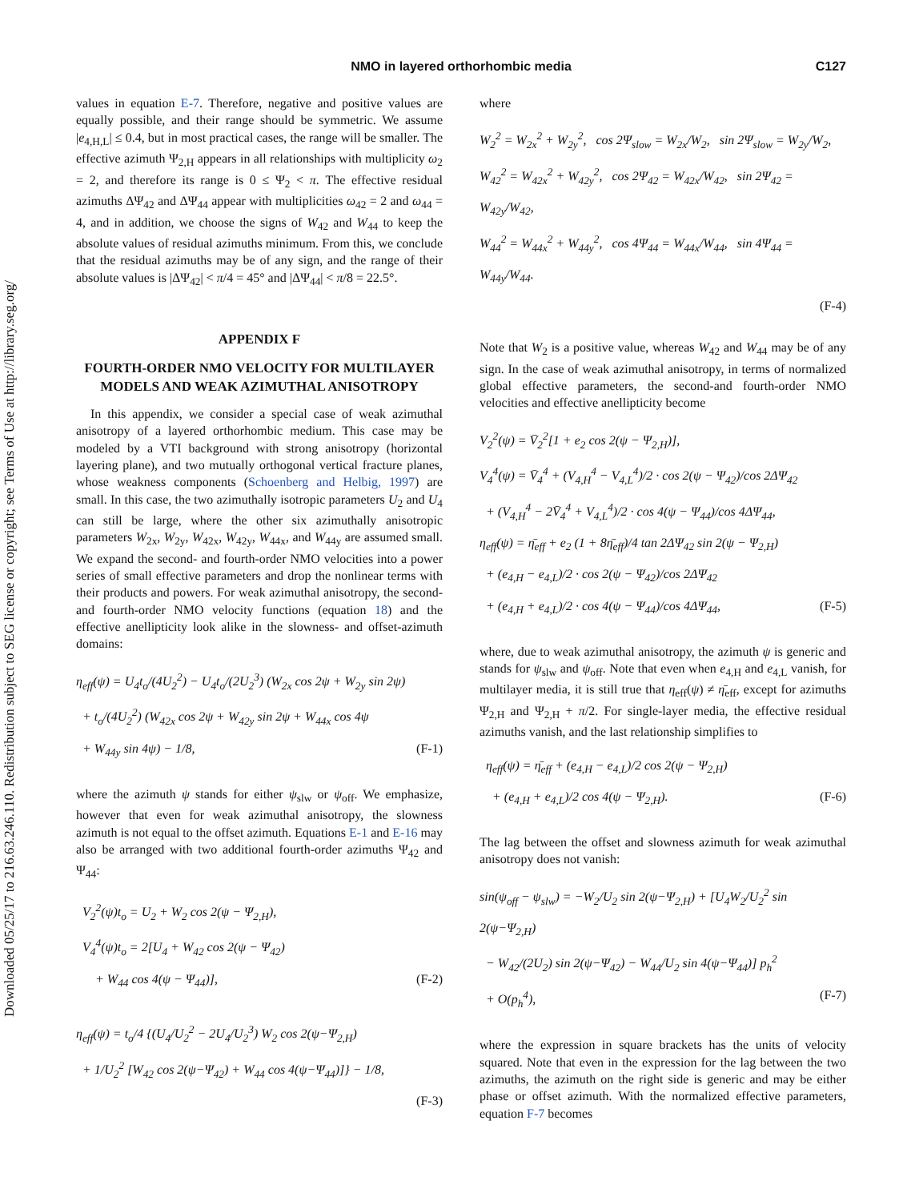Downloaded 05/25/17 to 216.63.246.110. Redistribution subject to SEG license or copyright; see Terms of Use at http://library.seg.org/
NMO in layered orthorhombic media
C127
values in equation E-7. Therefore, negative and positive values are equally possible, and their range should be symmetric. We assume |e<sub>4,H,L</sub>| ≤ 0.4, but in most practical cases, the range will be smaller. The effective azimuth Ψ<sub>2,H</sub> appears in all relationships with multiplicity ω<sub>2</sub> = 2, and therefore its range is 0 ≤ Ψ<sub>2</sub> < π. The effective residual azimuths ΔΨ<sub>42</sub> and ΔΨ<sub>44</sub> appear with multiplicities ω<sub>42</sub> = 2 and ω<sub>44</sub> = 4, and in addition, we choose the signs of W<sub>42</sub> and W<sub>44</sub> to keep the absolute values of residual azimuths minimum. From this, we conclude that the residual azimuths may be of any sign, and the range of their absolute values is |ΔΨ<sub>42</sub>| < π/4 = 45° and |ΔΨ<sub>44</sub>| < π/8 = 22.5°.
APPENDIX F
FOURTH-ORDER NMO VELOCITY FOR MULTILAYER MODELS AND WEAK AZIMUTHAL ANISOTROPY
In this appendix, we consider a special case of weak azimuthal anisotropy of a layered orthorhombic medium. This case may be modeled by a VTI background with strong anisotropy (horizontal layering plane), and two mutually orthogonal vertical fracture planes, whose weakness components (Schoenberg and Helbig, 1997) are small. In this case, the two azimuthally isotropic parameters U<sub>2</sub> and U<sub>4</sub> can still be large, where the other six azimuthally anisotropic parameters W<sub>2x</sub>, W<sub>2y</sub>, W<sub>42x</sub>, W<sub>42y</sub>, W<sub>44x</sub>, and W<sub>44y</sub> are assumed small. We expand the second- and fourth-order NMO velocities into a power series of small effective parameters and drop the nonlinear terms with their products and powers. For weak azimuthal anisotropy, the second- and fourth-order NMO velocity functions (equation 18) and the effective anellipticity look alike in the slowness- and offset-azimuth domains:
η<sub>eff</sub>(ψ) = U<sub>4</sub>t<sub>o</sub>/(4U<sub>2</sub><sup>2</sup>) − U<sub>4</sub>t<sub>o</sub>/(2U<sub>2</sub><sup>3</sup>) (W<sub>2x</sub> cos 2ψ + W<sub>2y</sub> sin 2ψ)
+ t<sub>o</sub>/(4U<sub>2</sub><sup>2</sup>) (W<sub>42x</sub> cos 2ψ + W<sub>42y</sub> sin 2ψ + W<sub>44x</sub> cos 4ψ
+ W<sub>44y</sub> sin 4ψ) − 1/8, (F-1)
where the azimuth ψ stands for either ψ<sub>slw</sub> or ψ<sub>off</sub>. We emphasize, however that even for weak azimuthal anisotropy, the slowness azimuth is not equal to the offset azimuth. Equations E-1 and E-16 may also be arranged with two additional fourth-order azimuths Ψ<sub>42</sub> and Ψ<sub>44</sub>:
V<sub>2</sub><sup>2</sup>(ψ)t<sub>o</sub> = U<sub>2</sub> + W<sub>2</sub> cos 2(ψ − Ψ<sub>2,H</sub>),
V<sub>4</sub><sup>4</sup>(ψ)t<sub>o</sub> = 2[U<sub>4</sub> + W<sub>42</sub> cos 2(ψ − Ψ<sub>42</sub>)
+ W<sub>44</sub> cos 4(ψ − Ψ<sub>44</sub>)], (F-2)
η<sub>eff</sub>(ψ) = t<sub>o</sub>/4 {(U<sub>4</sub>/U<sub>2</sub><sup>2</sup> − 2U<sub>4</sub>/U<sub>2</sub><sup>3</sup>) W<sub>2</sub> cos 2(ψ−Ψ<sub>2,H</sub>)
+ 1/U<sub>2</sub><sup>2</sup> [W<sub>42</sub> cos 2(ψ−Ψ<sub>42</sub>) + W<sub>44</sub> cos 4(ψ−Ψ<sub>44</sub>)]} − 1/8,
(F-3)
where
W<sub>2</sub><sup>2</sup> = W<sub>2x</sub><sup>2</sup> + W<sub>2y</sub><sup>2</sup>, cos 2Ψ<sub>slow</sub> = W<sub>2x</sub>/W<sub>2</sub>, sin 2Ψ<sub>slow</sub> = W<sub>2y</sub>/W<sub>2</sub>,
W<sub>42</sub><sup>2</sup> = W<sub>42x</sub><sup>2</sup> + W<sub>42y</sub><sup>2</sup>, cos 2Ψ<sub>42</sub> = W<sub>42x</sub>/W<sub>42</sub>, sin 2Ψ<sub>42</sub> = W<sub>42y</sub>/W<sub>42</sub>,
W<sub>44</sub><sup>2</sup> = W<sub>44x</sub><sup>2</sup> + W<sub>44y</sub><sup>2</sup>, cos 4Ψ<sub>44</sub> = W<sub>44x</sub>/W<sub>44</sub>, sin 4Ψ<sub>44</sub> = W<sub>44y</sub>/W<sub>44</sub>.
(F-4)
Note that W<sub>2</sub> is a positive value, whereas W<sub>42</sub> and W<sub>44</sub> may be of any sign. In the case of weak azimuthal anisotropy, in terms of normalized global effective parameters, the second-and fourth-order NMO velocities and effective anellipticity become
V<sub>2</sub><sup>2</sup>(ψ) = V̄<sub>2</sub><sup>2</sup>[1 + e<sub>2</sub> cos 2(ψ − Ψ<sub>2,H</sub>)],
V<sub>4</sub><sup>4</sup>(ψ) = V̄<sub>4</sub><sup>4</sup> + (V<sub>4,H</sub><sup>4</sup> − V<sub>4,L</sub><sup>4</sup>)/2 · cos 2(ψ − Ψ<sub>42</sub>)/cos 2ΔΨ<sub>42</sub>
+ (V<sub>4,H</sub><sup>4</sup> − 2V̄<sub>4</sub><sup>4</sup> + V<sub>4,L</sub><sup>4</sup>)/2 · cos 4(ψ − Ψ<sub>44</sub>)/cos 4ΔΨ<sub>44</sub>,
η<sub>eff</sub>(ψ) = η̄<sub>eff</sub> + e<sub>2</sub> (1 + 8η̄<sub>eff</sub>)/4 tan 2ΔΨ<sub>42</sub> sin 2(ψ − Ψ<sub>2,H</sub>)
+ (e<sub>4,H</sub> − e<sub>4,L</sub>)/2 · cos 2(ψ − Ψ<sub>42</sub>)/cos 2ΔΨ<sub>42</sub>
+ (e<sub>4,H</sub> + e<sub>4,L</sub>)/2 · cos 4(ψ − Ψ<sub>44</sub>)/cos 4ΔΨ<sub>44</sub>, (F-5)
where, due to weak azimuthal anisotropy, the azimuth ψ is generic and stands for ψ<sub>slw</sub> and ψ<sub>off</sub>. Note that even when e<sub>4,H</sub> and e<sub>4,L</sub> vanish, for multilayer media, it is still true that η<sub>eff</sub>(ψ) ≠ η̄<sub>eff</sub>, except for azimuths Ψ<sub>2,H</sub> and Ψ<sub>2,H</sub> + π/2. For single-layer media, the effective residual azimuths vanish, and the last relationship simplifies to
η<sub>eff</sub>(ψ) = η̄<sub>eff</sub> + (e<sub>4,H</sub> − e<sub>4,L</sub>)/2 cos 2(ψ − Ψ<sub>2,H</sub>)
+ (e<sub>4,H</sub> + e<sub>4,L</sub>)/2 cos 4(ψ − Ψ<sub>2,H</sub>). (F-6)
The lag between the offset and slowness azimuth for weak azimuthal anisotropy does not vanish:
sin(ψ<sub>off</sub> − ψ<sub>slw</sub>) = −W<sub>2</sub>/U<sub>2</sub> sin 2(ψ−Ψ<sub>2,H</sub>) + [U<sub>4</sub>W<sub>2</sub>/U<sub>2</sub><sup>2</sup> sin 2(ψ−Ψ<sub>2,H</sub>)
− W<sub>42</sub>/(2U<sub>2</sub>) sin 2(ψ−Ψ<sub>42</sub>) − W<sub>44</sub>/U<sub>2</sub> sin 4(ψ−Ψ<sub>44</sub>)] p<sub>h</sub><sup>2</sup>
+ O(p<sub>h</sub><sup>4</sup>), (F-7)
where the expression in square brackets has the units of velocity squared. Note that even in the expression for the lag between the two azimuths, the azimuth on the right side is generic and may be either phase or offset azimuth. With the normalized effective parameters, equation F-7 becomes